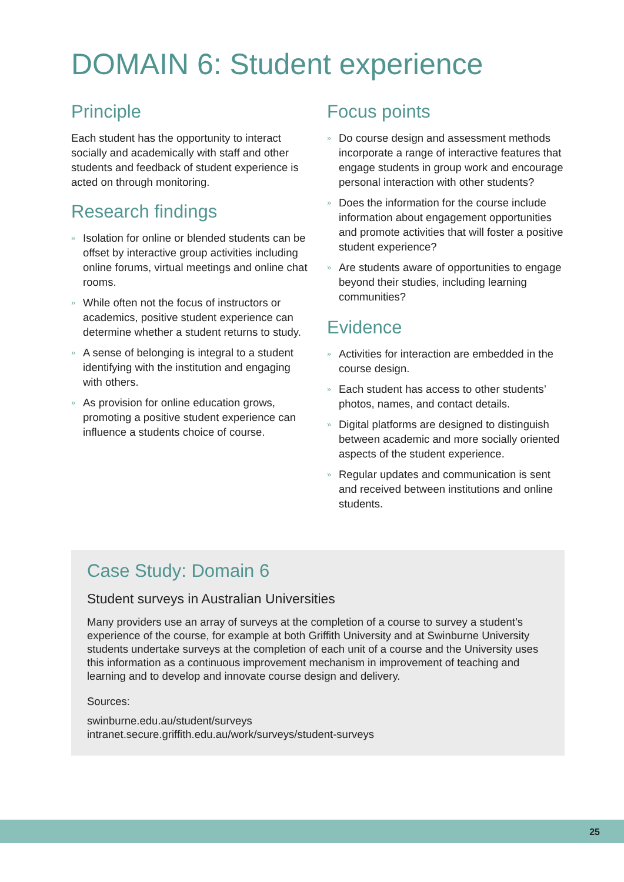DOMAIN 6: Student experience
Principle
Each student has the opportunity to interact socially and academically with staff and other students and feedback of student experience is acted on through monitoring.
Research findings
» Isolation for online or blended students can be offset by interactive group activities including online forums, virtual meetings and online chat rooms.
» While often not the focus of instructors or academics, positive student experience can determine whether a student returns to study.
» A sense of belonging is integral to a student identifying with the institution and engaging with others.
» As provision for online education grows, promoting a positive student experience can influence a students choice of course.
Focus points
» Do course design and assessment methods incorporate a range of interactive features that engage students in group work and encourage personal interaction with other students?
» Does the information for the course include information about engagement opportunities and promote activities that will foster a positive student experience?
» Are students aware of opportunities to engage beyond their studies, including learning communities?
Evidence
» Activities for interaction are embedded in the course design.
» Each student has access to other students’ photos, names, and contact details.
» Digital platforms are designed to distinguish between academic and more socially oriented aspects of the student experience.
» Regular updates and communication is sent and received between institutions and online students.
Case Study: Domain 6
Student surveys in Australian Universities
Many providers use an array of surveys at the completion of a course to survey a student’s experience of the course, for example at both Griffith University and at Swinburne University students undertake surveys at the completion of each unit of a course and the University uses this information as a continuous improvement mechanism in improvement of teaching and learning and to develop and innovate course design and delivery.
Sources:
swinburne.edu.au/student/surveys
intranet.secure.griffith.edu.au/work/surveys/student-surveys
25